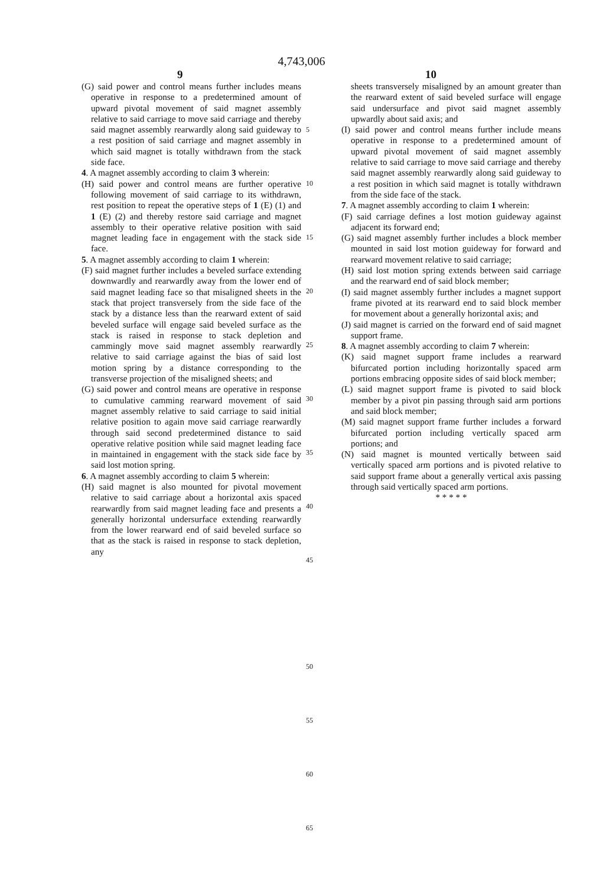4,743,006
9 10
(G) said power and control means further includes means operative in response to a predetermined amount of upward pivotal movement of said magnet assembly relative to said carriage to move said carriage and thereby said magnet assembly rearwardly along said guideway to a rest position of said carriage and magnet assembly in which said magnet is totally withdrawn from the stack side face.
4. A magnet assembly according to claim 3 wherein:
(H) said power and control means are further operative following movement of said carriage to its withdrawn, rest position to repeat the operative steps of 1 (E) (1) and 1 (E) (2) and thereby restore said carriage and magnet assembly to their operative relative position with said magnet leading face in engagement with the stack side face.
5. A magnet assembly according to claim 1 wherein:
(F) said magnet further includes a beveled surface extending downwardly and rearwardly away from the lower end of said magnet leading face so that misaligned sheets in the stack that project transversely from the side face of the stack by a distance less than the rearward extent of said beveled surface will engage said beveled surface as the stack is raised in response to stack depletion and cammingly move said magnet assembly rearwardly relative to said carriage against the bias of said lost motion spring by a distance corresponding to the transverse projection of the misaligned sheets; and
(G) said power and control means are operative in response to cumulative camming rearward movement of said magnet assembly relative to said carriage to said initial relative position to again move said carriage rearwardly through said second predetermined distance to said operative relative position while said magnet leading face in maintained in engagement with the stack side face by said lost motion spring.
6. A magnet assembly according to claim 5 wherein:
(H) said magnet is also mounted for pivotal movement relative to said carriage about a horizontal axis spaced rearwardly from said magnet leading face and presents a generally horizontal undersurface extending rearwardly from the lower rearward end of said beveled surface so that as the stack is raised in response to stack depletion, any
5
10
15
20
25
30
35
40
45
50
55
60
65
sheets transversely misaligned by an amount greater than the rearward extent of said beveled surface will engage said undersurface and pivot said magnet assembly upwardly about said axis; and
(I) said power and control means further include means operative in response to a predetermined amount of upward pivotal movement of said magnet assembly relative to said carriage to move said carriage and thereby said magnet assembly rearwardly along said guideway to a rest position in which said magnet is totally withdrawn from the side face of the stack.
7. A magnet assembly according to claim 1 wherein:
(F) said carriage defines a lost motion guideway against adjacent its forward end;
(G) said magnet assembly further includes a block member mounted in said lost motion guideway for forward and rearward movement relative to said carriage;
(H) said lost motion spring extends between said carriage and the rearward end of said block member;
(I) said magnet assembly further includes a magnet support frame pivoted at its rearward end to said block member for movement about a generally horizontal axis; and
(J) said magnet is carried on the forward end of said magnet support frame.
8. A magnet assembly according to claim 7 wherein:
(K) said magnet support frame includes a rearward bifurcated portion including horizontally spaced arm portions embracing opposite sides of said block member;
(L) said magnet support frame is pivoted to said block member by a pivot pin passing through said arm portions and said block member;
(M) said magnet support frame further includes a forward bifurcated portion including vertically spaced arm portions; and
(N) said magnet is mounted vertically between said vertically spaced arm portions and is pivoted relative to said support frame about a generally vertical axis passing through said vertically spaced arm portions.
* * * * *